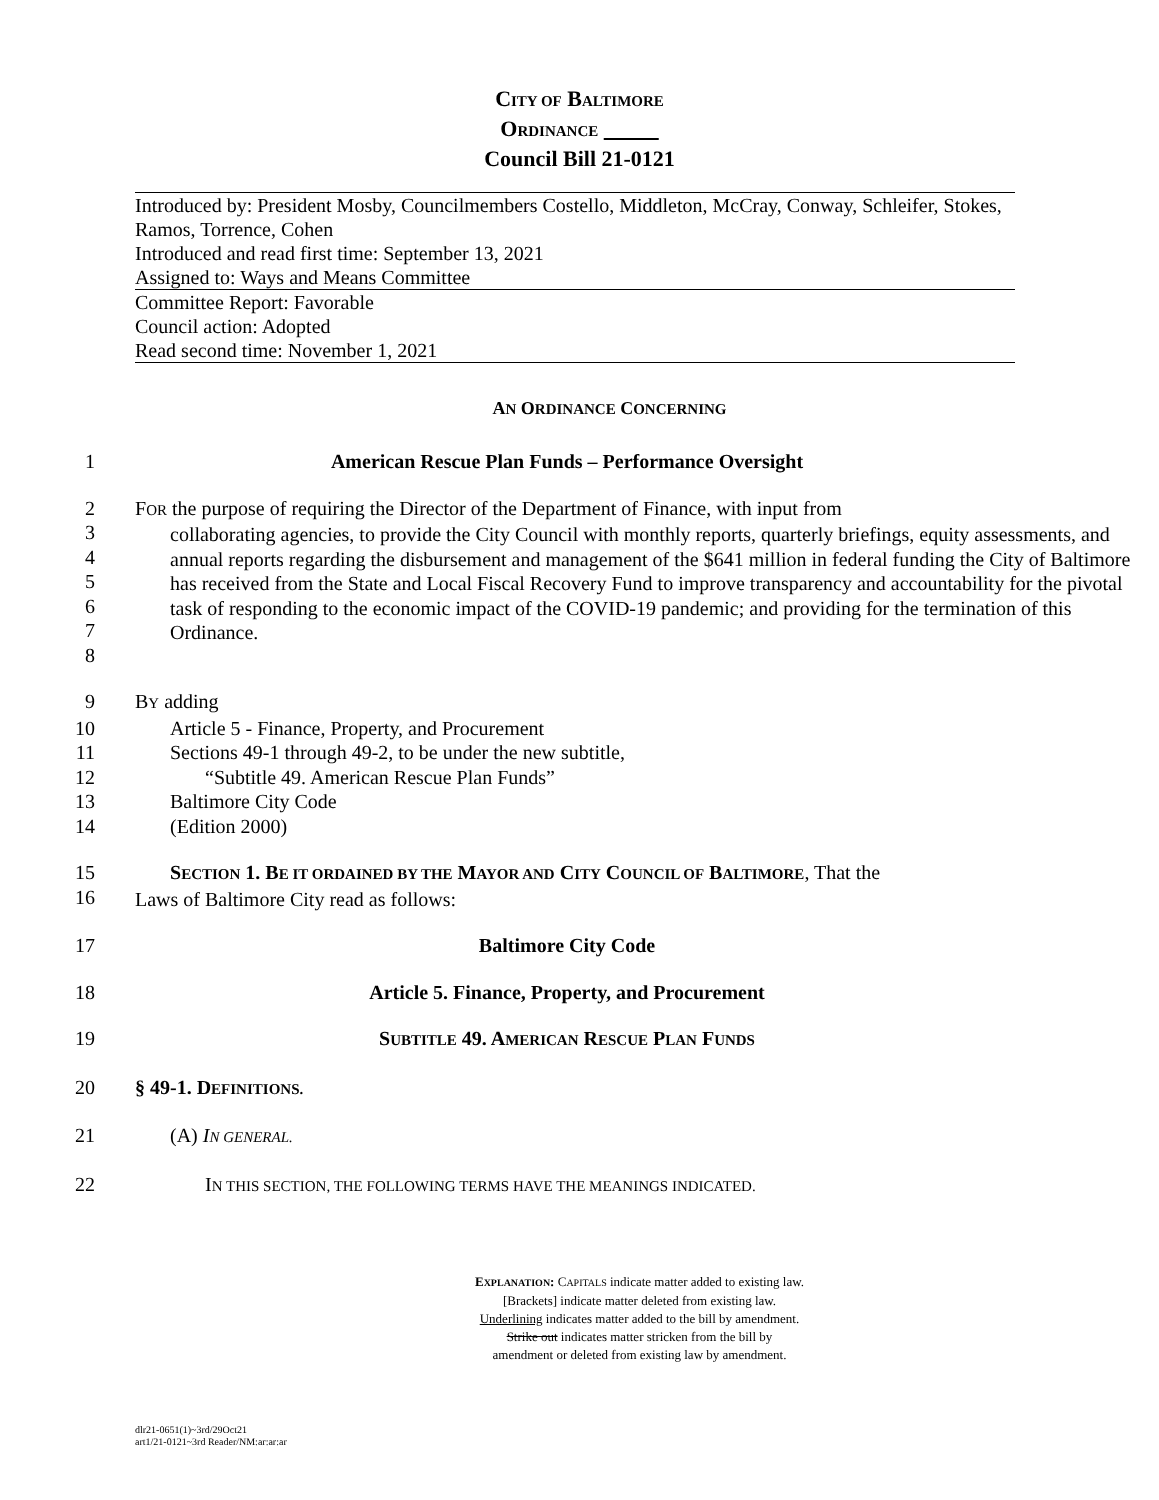CITY OF BALTIMORE
ORDINANCE
Council Bill 21-0121
Introduced by: President Mosby, Councilmembers Costello, Middleton, McCray, Conway, Schleifer, Stokes, Ramos, Torrence, Cohen
Introduced and read first time: September 13, 2021
Assigned to: Ways and Means Committee
Committee Report: Favorable
Council action: Adopted
Read second time: November 1, 2021
AN ORDINANCE CONCERNING
1 American Rescue Plan Funds – Performance Oversight
2
3
4
5
6
7
8 FOR the purpose of requiring the Director of the Department of Finance, with input from
collaborating agencies, to provide the City Council with monthly reports, quarterly briefings, equity assessments, and annual reports regarding the disbursement and management of the $641 million in federal funding the City of Baltimore has received from the State and Local Fiscal Recovery Fund to improve transparency and accountability for the pivotal task of responding to the economic impact of the COVID-19 pandemic; and providing for the termination of this Ordinance.
9 BY adding
10 Article 5 - Finance, Property, and Procurement
11 Sections 49-1 through 49-2, to be under the new subtitle,
12 “Subtitle 49. American Rescue Plan Funds”
13 Baltimore City Code
14 (Edition 2000)
15
16 SECTION 1. BE IT ORDAINED BY THE MAYOR AND CITY COUNCIL OF BALTIMORE, That the
Laws of Baltimore City read as follows:
17 Baltimore City Code
18 Article 5. Finance, Property, and Procurement
19 SUBTITLE 49. AMERICAN RESCUE PLAN FUNDS
20 § 49-1. DEFINITIONS.
21 (A) IN GENERAL.
22 IN THIS SECTION, THE FOLLOWING TERMS HAVE THE MEANINGS INDICATED.
EXPLANATION: CAPITALS indicate matter added to existing law.
[Brackets] indicate matter deleted from existing law.
Underlining indicates matter added to the bill by amendment.
Strike out indicates matter stricken from the bill by
amendment or deleted from existing law by amendment.
dlr21-0651(1)~3rd/29Oct21
art1/21-0121~3rd Reader/NM:ar:ar:ar